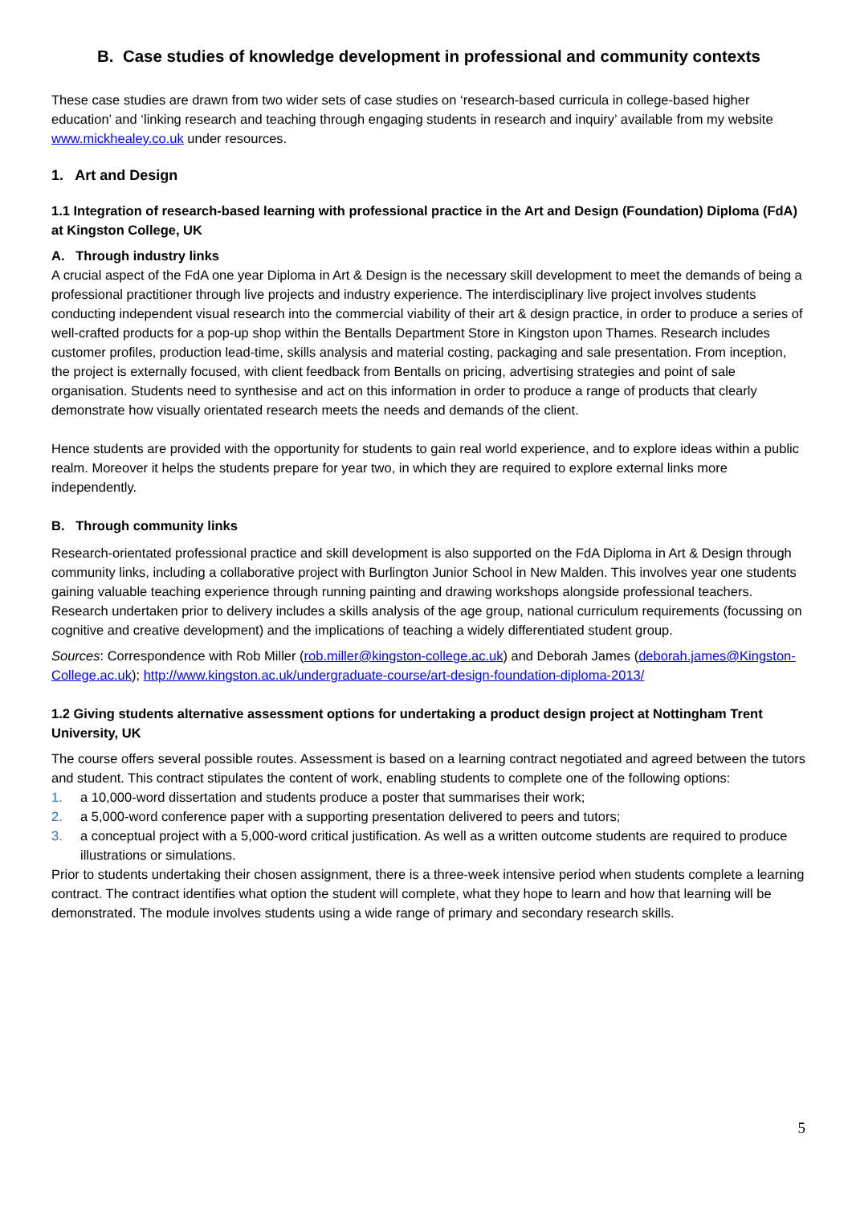B. Case studies of knowledge development in professional and community contexts
These case studies are drawn from two wider sets of case studies on ‘research-based curricula in college-based higher education’ and ‘linking research and teaching through engaging students in research and inquiry’ available from my website www.mickhealey.co.uk under resources.
1. Art and Design
1.1 Integration of research-based learning with professional practice in the Art and Design (Foundation) Diploma (FdA) at Kingston College, UK
A. Through industry links
A crucial aspect of the FdA one year Diploma in Art & Design is the necessary skill development to meet the demands of being a professional practitioner through live projects and industry experience. The interdisciplinary live project involves students conducting independent visual research into the commercial viability of their art & design practice, in order to produce a series of well-crafted products for a pop-up shop within the Bentalls Department Store in Kingston upon Thames. Research includes customer profiles, production lead-time, skills analysis and material costing, packaging and sale presentation. From inception, the project is externally focused, with client feedback from Bentalls on pricing, advertising strategies and point of sale organisation. Students need to synthesise and act on this information in order to produce a range of products that clearly demonstrate how visually orientated research meets the needs and demands of the client.
Hence students are provided with the opportunity for students to gain real world experience, and to explore ideas within a public realm. Moreover it helps the students prepare for year two, in which they are required to explore external links more independently.
B. Through community links
Research-orientated professional practice and skill development is also supported on the FdA Diploma in Art & Design through community links, including a collaborative project with Burlington Junior School in New Malden. This involves year one students gaining valuable teaching experience through running painting and drawing workshops alongside professional teachers. Research undertaken prior to delivery includes a skills analysis of the age group, national curriculum requirements (focussing on cognitive and creative development) and the implications of teaching a widely differentiated student group.
Sources: Correspondence with Rob Miller (rob.miller@kingston-college.ac.uk) and Deborah James (deborah.james@Kingston-College.ac.uk); http://www.kingston.ac.uk/undergraduate-course/art-design-foundation-diploma-2013/
1.2 Giving students alternative assessment options for undertaking a product design project at Nottingham Trent University, UK
The course offers several possible routes. Assessment is based on a learning contract negotiated and agreed between the tutors and student. This contract stipulates the content of work, enabling students to complete one of the following options:
1. a 10,000-word dissertation and students produce a poster that summarises their work;
2. a 5,000-word conference paper with a supporting presentation delivered to peers and tutors;
3. a conceptual project with a 5,000-word critical justification. As well as a written outcome students are required to produce illustrations or simulations.
Prior to students undertaking their chosen assignment, there is a three-week intensive period when students complete a learning contract. The contract identifies what option the student will complete, what they hope to learn and how that learning will be demonstrated. The module involves students using a wide range of primary and secondary research skills.
5